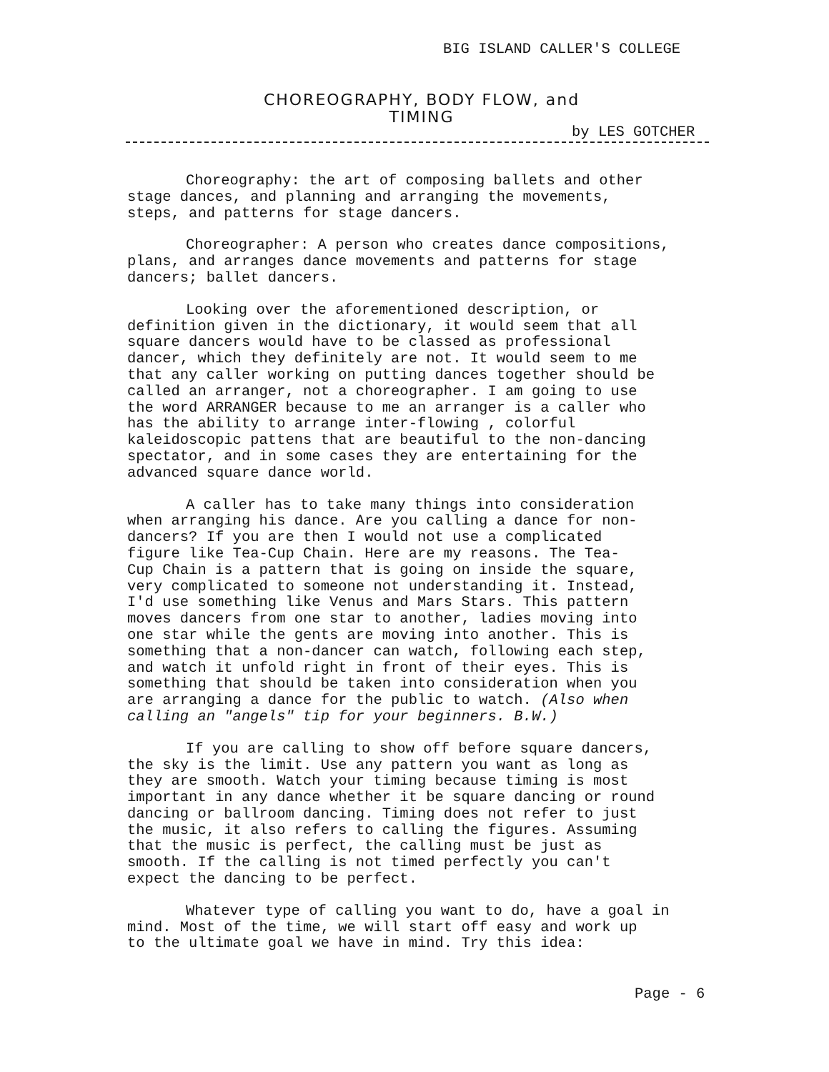BIG ISLAND CALLER'S COLLEGE
CHOREOGRAPHY, BODY FLOW, and
TIMING
by LES GOTCHER
Choreography: the art of composing ballets and other stage dances, and planning and arranging the movements, steps, and patterns for stage dancers.
Choreographer: A person who creates dance compositions, plans, and arranges dance movements and patterns for stage dancers; ballet dancers.
Looking over the aforementioned description, or definition given in the dictionary, it would seem that all square dancers would have to be classed as professional dancer, which they definitely are not. It would seem to me that any caller working on putting dances together should be called an arranger, not a choreographer. I am going to use the word ARRANGER because to me an arranger is a caller who has the ability to arrange inter-flowing , colorful kaleidoscopic pattens that are beautiful to the non-dancing spectator, and in some cases they are entertaining for the advanced square dance world.
A caller has to take many things into consideration when arranging his dance. Are you calling a dance for non- dancers? If you are then I would not use a complicated figure like Tea-Cup Chain. Here are my reasons. The Tea- Cup Chain is a pattern that is going on inside the square, very complicated to someone not understanding it. Instead, I'd use something like Venus and Mars Stars. This pattern moves dancers from one star to another, ladies moving into one star while the gents are moving into another. This is something that a non-dancer can watch, following each step, and watch it unfold right in front of their eyes. This is something that should be taken into consideration when you are arranging a dance for the public to watch. (Also when calling an "angels" tip for your beginners. B.W.)
If you are calling to show off before square dancers, the sky is the limit. Use any pattern you want as long as they are smooth. Watch your timing because timing is most important in any dance whether it be square dancing or round dancing or ballroom dancing. Timing does not refer to just the music, it also refers to calling the figures. Assuming that the music is perfect, the calling must be just as smooth. If the calling is not timed perfectly you can't expect the dancing to be perfect.
Whatever type of calling you want to do, have a goal in mind. Most of the time, we will start off easy and work up to the ultimate goal we have in mind. Try this idea:
Page - 6